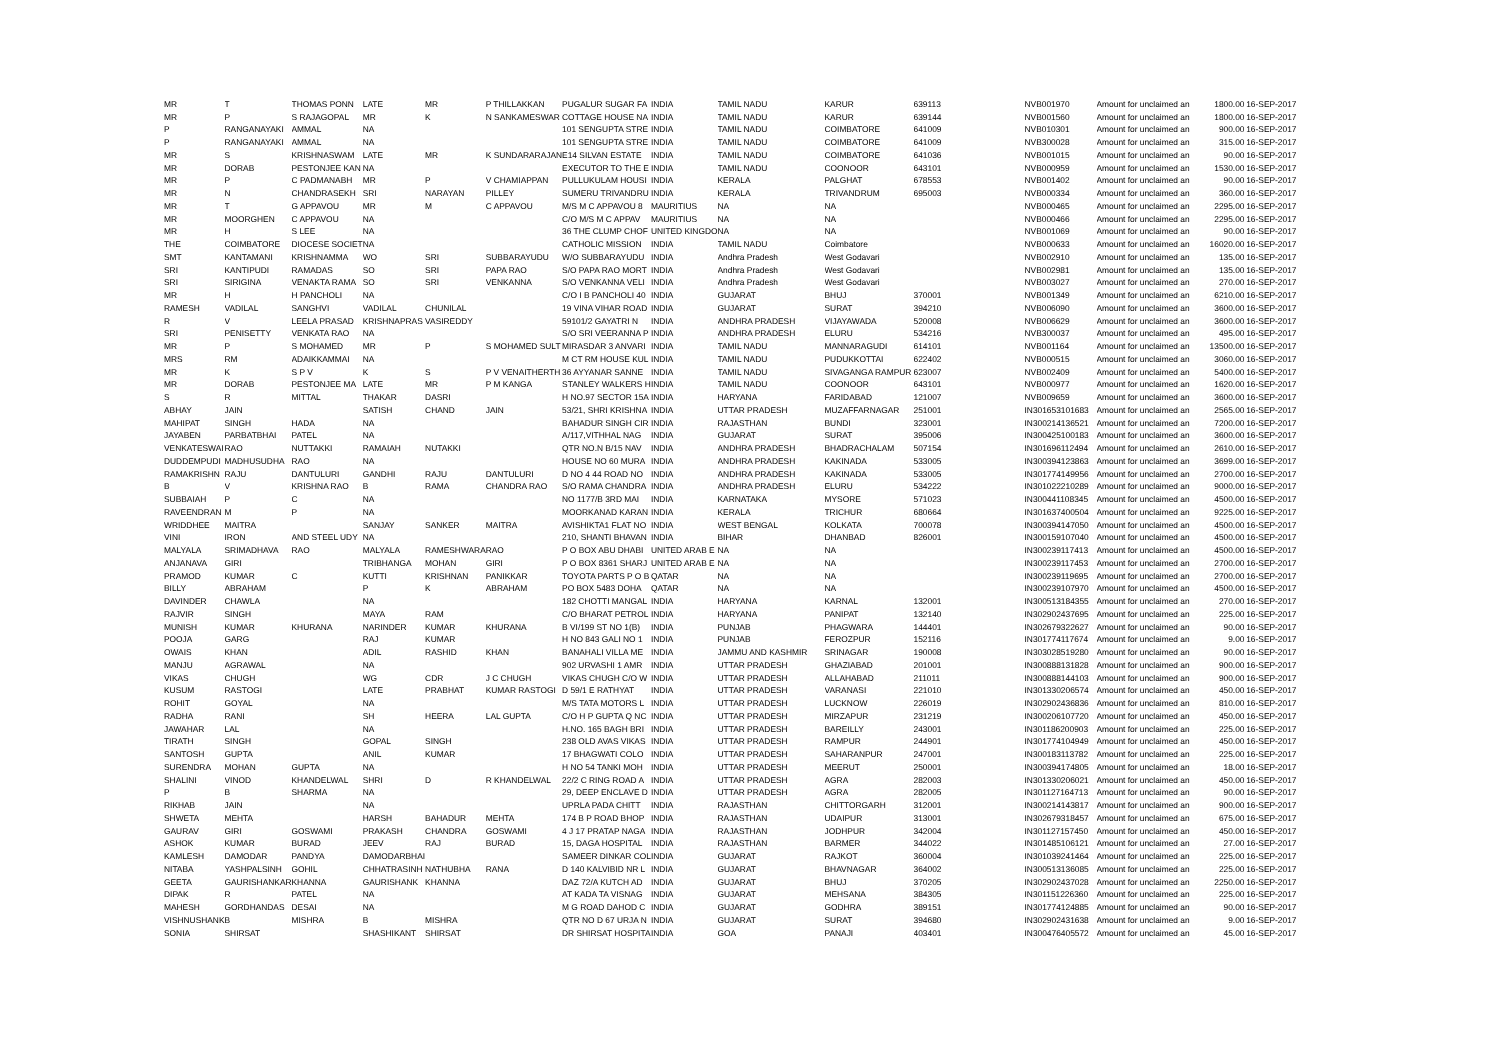| MR | T | THOMAS PONN | LATE | MR | P THILLAKKAN | PUGALUR SUGAR FA | INDIA | TAMIL NADU | KARUR | 639113 | NVB001970 | Amount for unclaimed an | 1800.00 | 16-SEP-2017 |
| MR | P | S RAJAGOPAL | MR | K | N SANKAMESWAR | COTTAGE HOUSE NA | INDIA | TAMIL NADU | KARUR | 639144 | NVB001560 | Amount for unclaimed an | 1800.00 | 16-SEP-2017 |
| P | RANGANAYAKI | AMMAL | NA | | | 101 SENGUPTA STRE | INDIA | TAMIL NADU | COIMBATORE | 641009 | NVB010301 | Amount for unclaimed an | 900.00 | 16-SEP-2017 |
| P | RANGANAYAKI | AMMAL | NA | | | 101 SENGUPTA STRE | INDIA | TAMIL NADU | COIMBATORE | 641009 | NVB300028 | Amount for unclaimed an | 315.00 | 16-SEP-2017 |
| MR | S | KRISHNASWAM | LATE | MR | K SUNDARARAJAN | E14 SILVAN ESTATE | INDIA | TAMIL NADU | COIMBATORE | 641036 | NVB001015 | Amount for unclaimed an | 90.00 | 16-SEP-2017 |
| MR | DORAB | PESTONJEE KAN | NA | | | EXECUTOR TO THE E | INDIA | TAMIL NADU | COONOOR | 643101 | NVB000959 | Amount for unclaimed an | 1530.00 | 16-SEP-2017 |
| MR | P | C PADMANABH | MR | P | V CHAMIAPPAN | PULLUKULAM HOUSI | INDIA | KERALA | PALGHAT | 678553 | NVB001402 | Amount for unclaimed an | 90.00 | 16-SEP-2017 |
| MR | N | CHANDRASEKH | SRI | NARAYAN | PILLEY | SUMERU TRIVANDRU | INDIA | KERALA | TRIVANDRUM | 695003 | NVB000334 | Amount for unclaimed an | 360.00 | 16-SEP-2017 |
| MR | T | G APPAVOU | MR | M | C APPAVOU | M/S M C APPAVOU 8 | MAURITIUS | NA | NA | | NVB000465 | Amount for unclaimed an | 2295.00 | 16-SEP-2017 |
| MR | MOORGHEN | C APPAVOU | NA | | | C/O M/S M C APPAV | MAURITIUS | NA | NA | | NVB000466 | Amount for unclaimed an | 2295.00 | 16-SEP-2017 |
| MR | H | S LEE | NA | | | 36 THE CLUMP CHOF | UNITED KINGDO | NA | NA | | NVB001069 | Amount for unclaimed an | 90.00 | 16-SEP-2017 |
| THE | COIMBATORE | DIOCESE SOCIET | NA | | | CATHOLIC MISSION | INDIA | TAMIL NADU | Coimbatore | | NVB000633 | Amount for unclaimed an | 16020.00 | 16-SEP-2017 |
| SMT | KANTAMANI | KRISHNAMMA | WO | SRI | SUBBARAYUDU | W/O SUBBARAYUDU | INDIA | Andhra Pradesh | West Godavari | | NVB002910 | Amount for unclaimed an | 135.00 | 16-SEP-2017 |
| SRI | KANTIPUDI | RAMADAS | SO | SRI | PAPA RAO | S/O PAPA RAO MORT | INDIA | Andhra Pradesh | West Godavari | | NVB002981 | Amount for unclaimed an | 135.00 | 16-SEP-2017 |
| SRI | SIRIGINA | VENAKTA RAMA | SO | SRI | VENKANNA | S/O VENKANNA VELI | INDIA | Andhra Pradesh | West Godavari | | NVB003027 | Amount for unclaimed an | 270.00 | 16-SEP-2017 |
| MR | H | H PANCHOLI | NA | | | C/O I B PANCHOLI 40 | INDIA | GUJARAT | BHUJ | 370001 | NVB001349 | Amount for unclaimed an | 6210.00 | 16-SEP-2017 |
| RAMESH | VADILAL | SANGHVI | VADILAL | CHUNILAL | | 19 VINA VIHAR ROAD | INDIA | GUJARAT | SURAT | 394210 | NVB006090 | Amount for unclaimed an | 3600.00 | 16-SEP-2017 |
| R | V | LEELA PRASAD | KRISHNAPRAS | VASIREDDY | | 59101/2 GAYATRI N | INDIA | ANDHRA PRADESH | VIJAYAWADA | 520008 | NVB006629 | Amount for unclaimed an | 3600.00 | 16-SEP-2017 |
| SRI | PENISETTY | VENKATA RAO | NA | | | S/O SRI VEERANNA P | INDIA | ANDHRA PRADESH | ELURU | 534216 | NVB300037 | Amount for unclaimed an | 495.00 | 16-SEP-2017 |
| MR | P | S MOHAMED | MR | P | S MOHAMED SULT | MIRASDAR 3 ANVARI | INDIA | TAMIL NADU | MANNARAGUDI | 614101 | NVB001164 | Amount for unclaimed an | 13500.00 | 16-SEP-2017 |
| MRS | RM | ADAIKKAMMAI | NA | | | M CT RM HOUSE KUL | INDIA | TAMIL NADU | PUDUKKOTTAI | 622402 | NVB000515 | Amount for unclaimed an | 3060.00 | 16-SEP-2017 |
| MR | K | S P V | K | S | P V VENAITHERTH | 36 AYYANAR SANNE | INDIA | TAMIL NADU | SIVAGANGA RAMPUR | 623007 | NVB002409 | Amount for unclaimed an | 5400.00 | 16-SEP-2017 |
| MR | DORAB | PESTONJEE MA | LATE | MR | P M KANGA | STANLEY WALKERS H | INDIA | TAMIL NADU | COONOOR | 643101 | NVB000977 | Amount for unclaimed an | 1620.00 | 16-SEP-2017 |
| S | R | MITTAL | THAKAR | DASRI | | H NO.97 SECTOR 15A | INDIA | HARYANA | FARIDABAD | 121007 | NVB009659 | Amount for unclaimed an | 3600.00 | 16-SEP-2017 |
| ABHAY | JAIN | | SATISH | CHAND | JAIN | 53/21, SHRI KRISHNA | INDIA | UTTAR PRADESH | MUZAFFARNAGAR | 251001 | IN301653101683 | Amount for unclaimed an | 2565.00 | 16-SEP-2017 |
| MAHIPAT | SINGH | HADA | NA | | | BAHADUR SINGH CIR | INDIA | RAJASTHAN | BUNDI | 323001 | IN300214136521 | Amount for unclaimed an | 7200.00 | 16-SEP-2017 |
| JAYABEN | PARBATBHAI | PATEL | NA | | | A/117,VITHHAL NAG | INDIA | GUJARAT | SURAT | 395006 | IN300425100183 | Amount for unclaimed an | 3600.00 | 16-SEP-2017 |
| VENKATESWAI | RAO | NUTTAKKI | RAMAIAH | NUTAKKI | | QTR NO.N B/15 NAV | INDIA | ANDHRA PRADESH | BHADRACHALAM | 507154 | IN301696112494 | Amount for unclaimed an | 2610.00 | 16-SEP-2017 |
| DUDDEMPUDI | MADHUSUDHA | RAO | NA | | | HOUSE NO 60 MURA | INDIA | ANDHRA PRADESH | KAKINADA | 533005 | IN300394123863 | Amount for unclaimed an | 3699.00 | 16-SEP-2017 |
| RAMAKRISHN | RAJU | DANTULURI | GANDHI | RAJU | DANTULURI | D NO 4 44 ROAD NO | INDIA | ANDHRA PRADESH | KAKINADA | 533005 | IN301774149956 | Amount for unclaimed an | 2700.00 | 16-SEP-2017 |
| B | V | KRISHNA RAO | B | RAMA | CHANDRA RAO | S/O RAMA CHANDRA | INDIA | ANDHRA PRADESH | ELURU | 534222 | IN301022210289 | Amount for unclaimed an | 9000.00 | 16-SEP-2017 |
| SUBBAIAH | P | C | NA | | | NO 1177/B 3RD MAI | INDIA | KARNATAKA | MYSORE | 571023 | IN300441108345 | Amount for unclaimed an | 4500.00 | 16-SEP-2017 |
| RAVEENDRAN | M | P | NA | | | MOORKANAD KARAN | INDIA | KERALA | TRICHUR | 680664 | IN301637400504 | Amount for unclaimed an | 9225.00 | 16-SEP-2017 |
| WRIDDHEE | MAITRA | | SANJAY | SANKER | MAITRA | AVISHIKTA1 FLAT NO | INDIA | WEST BENGAL | KOLKATA | 700078 | IN300394147050 | Amount for unclaimed an | 4500.00 | 16-SEP-2017 |
| VINI | IRON | AND STEEL UDY | NA | | | 210, SHANTI BHAVAN | INDIA | BIHAR | DHANBAD | 826001 | IN300159107040 | Amount for unclaimed an | 4500.00 | 16-SEP-2017 |
| MALYALA | SRIMADHAVA | RAO | MALYALA | RAMESHWARA | RAO | P O BOX ABU DHABI | UNITED ARAB E | NA | NA | | IN300239117413 | Amount for unclaimed an | 4500.00 | 16-SEP-2017 |
| ANJANAVA | GIRI | | TRIBHANGA | MOHAN | GIRI | P O BOX 8361 SHARJ | UNITED ARAB E | NA | NA | | IN300239117453 | Amount for unclaimed an | 2700.00 | 16-SEP-2017 |
| PRAMOD | KUMAR | C | KUTTI | KRISHNAN | PANIKKAR | TOYOTA PARTS P O B | QATAR | NA | NA | | IN300239119695 | Amount for unclaimed an | 2700.00 | 16-SEP-2017 |
| BILLY | ABRAHAM | | P | K | ABRAHAM | PO BOX 5483 DOHA | QATAR | NA | NA | | IN300239107970 | Amount for unclaimed an | 4500.00 | 16-SEP-2017 |
| DAVINDER | CHAWLA | | NA | | | 182 CHOTTI MANGAL | INDIA | HARYANA | KARNAL | 132001 | IN300513184355 | Amount for unclaimed an | 270.00 | 16-SEP-2017 |
| RAJVIR | SINGH | | MAYA | RAM | | C/O BHARAT PETROL | INDIA | HARYANA | PANIPAT | 132140 | IN302902437695 | Amount for unclaimed an | 225.00 | 16-SEP-2017 |
| MUNISH | KUMAR | KHURANA | NARINDER | KUMAR | KHURANA | B VI/199 ST NO 1(B) | INDIA | PUNJAB | PHAGWARA | 144401 | IN302679322627 | Amount for unclaimed an | 90.00 | 16-SEP-2017 |
| POOJA | GARG | | RAJ | KUMAR | | H NO 843 GALI NO 1 | INDIA | PUNJAB | FEROZPUR | 152116 | IN301774117674 | Amount for unclaimed an | 9.00 | 16-SEP-2017 |
| OWAIS | KHAN | | ADIL | RASHID | KHAN | BANAHALI VILLA ME | INDIA | JAMMU AND KASHMIR | SRINAGAR | 190008 | IN303028519280 | Amount for unclaimed an | 90.00 | 16-SEP-2017 |
| MANJU | AGRAWAL | | NA | | | 902 URVASHI 1 AMR | INDIA | UTTAR PRADESH | GHAZIABAD | 201001 | IN300888131828 | Amount for unclaimed an | 900.00 | 16-SEP-2017 |
| VIKAS | CHUGH | | WG | CDR | J C CHUGH | VIKAS CHUGH C/O W | INDIA | UTTAR PRADESH | ALLAHABAD | 211011 | IN300888144103 | Amount for unclaimed an | 900.00 | 16-SEP-2017 |
| KUSUM | RASTOGI | | LATE | PRABHAT | KUMAR RASTOGI | D 59/1 E RATHYAT | INDIA | UTTAR PRADESH | VARANASI | 221010 | IN301330206574 | Amount for unclaimed an | 450.00 | 16-SEP-2017 |
| ROHIT | GOYAL | | NA | | | M/S TATA MOTORS L | INDIA | UTTAR PRADESH | LUCKNOW | 226019 | IN302902436836 | Amount for unclaimed an | 810.00 | 16-SEP-2017 |
| RADHA | RANI | | SH | HEERA | LAL GUPTA | C/O H P GUPTA Q NC | INDIA | UTTAR PRADESH | MIRZAPUR | 231219 | IN300206107720 | Amount for unclaimed an | 450.00 | 16-SEP-2017 |
| JAWAHAR | LAL | | NA | | | H.NO. 165 BAGH BRI | INDIA | UTTAR PRADESH | BAREILLY | 243001 | IN301186200903 | Amount for unclaimed an | 225.00 | 16-SEP-2017 |
| TIRATH | SINGH | | GOPAL | SINGH | | 238 OLD AVAS VIKAS | INDIA | UTTAR PRADESH | RAMPUR | 244901 | IN301774104949 | Amount for unclaimed an | 450.00 | 16-SEP-2017 |
| SANTOSH | GUPTA | | ANIL | KUMAR | | 17 BHAGWATI COLO | INDIA | UTTAR PRADESH | SAHARANPUR | 247001 | IN300183113782 | Amount for unclaimed an | 225.00 | 16-SEP-2017 |
| SURENDRA | MOHAN | GUPTA | NA | | | H NO 54 TANKI MOH | INDIA | UTTAR PRADESH | MEERUT | 250001 | IN300394174805 | Amount for unclaimed an | 18.00 | 16-SEP-2017 |
| SHALINI | VINOD | KHANDELWAL | SHRI | D | R KHANDELWAL | 22/2 C RING ROAD A | INDIA | UTTAR PRADESH | AGRA | 282003 | IN301330206021 | Amount for unclaimed an | 450.00 | 16-SEP-2017 |
| P | B | SHARMA | NA | | | 29, DEEP ENCLAVE D | INDIA | UTTAR PRADESH | AGRA | 282005 | IN301127164713 | Amount for unclaimed an | 90.00 | 16-SEP-2017 |
| RIKHAB | JAIN | | NA | | | UPRLA PADA CHITT | INDIA | RAJASTHAN | CHITTORGARH | 312001 | IN300214143817 | Amount for unclaimed an | 900.00 | 16-SEP-2017 |
| SHWETA | MEHTA | | HARSH | BAHADUR | MEHTA | 174 B P ROAD BHOP | INDIA | RAJASTHAN | UDAIPUR | 313001 | IN302679318457 | Amount for unclaimed an | 675.00 | 16-SEP-2017 |
| GAURAV | GIRI | GOSWAMI | PRAKASH | CHANDRA | GOSWAMI | 4 J 17 PRATAP NAGA | INDIA | RAJASTHAN | JODHPUR | 342004 | IN301127157450 | Amount for unclaimed an | 450.00 | 16-SEP-2017 |
| ASHOK | KUMAR | BURAD | JEEV | RAJ | BURAD | 15, DAGA HOSPITAL | INDIA | RAJASTHAN | BARMER | 344022 | IN301485106121 | Amount for unclaimed an | 27.00 | 16-SEP-2017 |
| KAMLESH | DAMODAR | PANDYA | DAMODARBHAI | | | SAMEER DINKAR COL | INDIA | GUJARAT | RAJKOT | 360004 | IN301039241464 | Amount for unclaimed an | 225.00 | 16-SEP-2017 |
| NITABA | YASHPALSINH | GOHIL | CHHATRASINH | NATHUBHA | RANA | D 140 KALVIBID NR L | INDIA | GUJARAT | BHAVNAGAR | 364002 | IN300513136085 | Amount for unclaimed an | 225.00 | 16-SEP-2017 |
| GEETA | GAURISHANKAR | KHANNA | GAURISHANK | KHANNA | | DAZ 72/A KUTCH AD | INDIA | GUJARAT | BHUJ | 370205 | IN302902437028 | Amount for unclaimed an | 2250.00 | 16-SEP-2017 |
| DIPAK | R | PATEL | NA | | | AT KADA TA VISNAG | INDIA | GUJARAT | MEHSANA | 384305 | IN301151226360 | Amount for unclaimed an | 225.00 | 16-SEP-2017 |
| MAHESH | GORDHANDAS | DESAI | NA | | | M G ROAD DAHOD C | INDIA | GUJARAT | GODHRA | 389151 | IN301774124885 | Amount for unclaimed an | 90.00 | 16-SEP-2017 |
| VISHNUSHANK | B | MISHRA | B | MISHRA | | QTR NO D 67 URJA N | INDIA | GUJARAT | SURAT | 394680 | IN302902431638 | Amount for unclaimed an | 9.00 | 16-SEP-2017 |
| SONIA | SHIRSAT | | SHASHIKANT | SHIRSAT | | DR SHIRSAT HOSPITA | INDIA | GOA | PANAJI | 403401 | IN300476405572 | Amount for unclaimed an | 45.00 | 16-SEP-2017 |